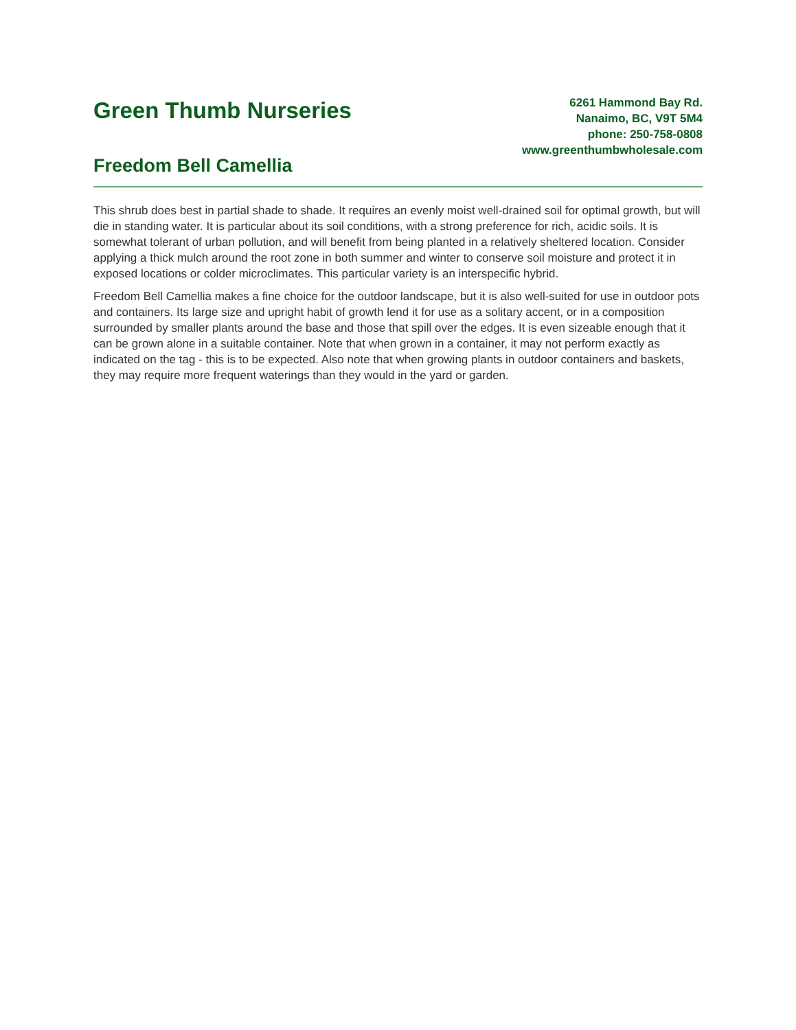Green Thumb Nurseries
Freedom Bell Camellia
6261 Hammond Bay Rd.
Nanaimo, BC, V9T 5M4
phone: 250-758-0808
www.greenthumbwholesale.com
This shrub does best in partial shade to shade. It requires an evenly moist well-drained soil for optimal growth, but will die in standing water. It is particular about its soil conditions, with a strong preference for rich, acidic soils. It is somewhat tolerant of urban pollution, and will benefit from being planted in a relatively sheltered location. Consider applying a thick mulch around the root zone in both summer and winter to conserve soil moisture and protect it in exposed locations or colder microclimates. This particular variety is an interspecific hybrid.
Freedom Bell Camellia makes a fine choice for the outdoor landscape, but it is also well-suited for use in outdoor pots and containers. Its large size and upright habit of growth lend it for use as a solitary accent, or in a composition surrounded by smaller plants around the base and those that spill over the edges. It is even sizeable enough that it can be grown alone in a suitable container. Note that when grown in a container, it may not perform exactly as indicated on the tag - this is to be expected. Also note that when growing plants in outdoor containers and baskets, they may require more frequent waterings than they would in the yard or garden.